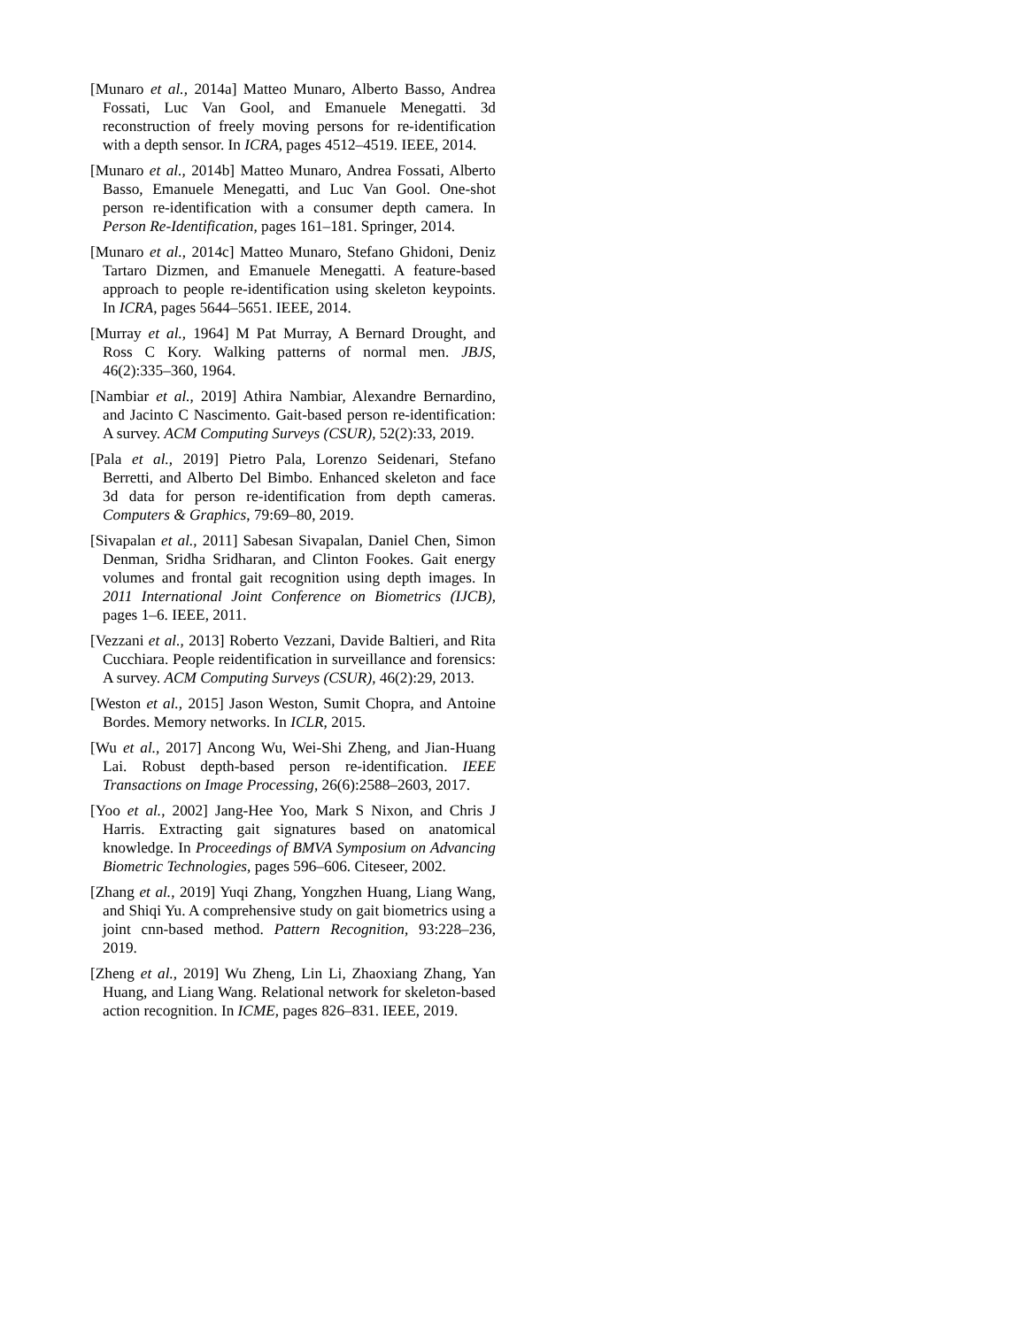[Munaro et al., 2014a] Matteo Munaro, Alberto Basso, Andrea Fossati, Luc Van Gool, and Emanuele Menegatti. 3d reconstruction of freely moving persons for re-identification with a depth sensor. In ICRA, pages 4512–4519. IEEE, 2014.
[Munaro et al., 2014b] Matteo Munaro, Andrea Fossati, Alberto Basso, Emanuele Menegatti, and Luc Van Gool. One-shot person re-identification with a consumer depth camera. In Person Re-Identification, pages 161–181. Springer, 2014.
[Munaro et al., 2014c] Matteo Munaro, Stefano Ghidoni, Deniz Tartaro Dizmen, and Emanuele Menegatti. A feature-based approach to people re-identification using skeleton keypoints. In ICRA, pages 5644–5651. IEEE, 2014.
[Murray et al., 1964] M Pat Murray, A Bernard Drought, and Ross C Kory. Walking patterns of normal men. JBJS, 46(2):335–360, 1964.
[Nambiar et al., 2019] Athira Nambiar, Alexandre Bernardino, and Jacinto C Nascimento. Gait-based person re-identification: A survey. ACM Computing Surveys (CSUR), 52(2):33, 2019.
[Pala et al., 2019] Pietro Pala, Lorenzo Seidenari, Stefano Berretti, and Alberto Del Bimbo. Enhanced skeleton and face 3d data for person re-identification from depth cameras. Computers & Graphics, 79:69–80, 2019.
[Sivapalan et al., 2011] Sabesan Sivapalan, Daniel Chen, Simon Denman, Sridha Sridharan, and Clinton Fookes. Gait energy volumes and frontal gait recognition using depth images. In 2011 International Joint Conference on Biometrics (IJCB), pages 1–6. IEEE, 2011.
[Vezzani et al., 2013] Roberto Vezzani, Davide Baltieri, and Rita Cucchiara. People reidentification in surveillance and forensics: A survey. ACM Computing Surveys (CSUR), 46(2):29, 2013.
[Weston et al., 2015] Jason Weston, Sumit Chopra, and Antoine Bordes. Memory networks. In ICLR, 2015.
[Wu et al., 2017] Ancong Wu, Wei-Shi Zheng, and Jian-Huang Lai. Robust depth-based person re-identification. IEEE Transactions on Image Processing, 26(6):2588–2603, 2017.
[Yoo et al., 2002] Jang-Hee Yoo, Mark S Nixon, and Chris J Harris. Extracting gait signatures based on anatomical knowledge. In Proceedings of BMVA Symposium on Advancing Biometric Technologies, pages 596–606. Citeseer, 2002.
[Zhang et al., 2019] Yuqi Zhang, Yongzhen Huang, Liang Wang, and Shiqi Yu. A comprehensive study on gait biometrics using a joint cnn-based method. Pattern Recognition, 93:228–236, 2019.
[Zheng et al., 2019] Wu Zheng, Lin Li, Zhaoxiang Zhang, Yan Huang, and Liang Wang. Relational network for skeleton-based action recognition. In ICME, pages 826–831. IEEE, 2019.